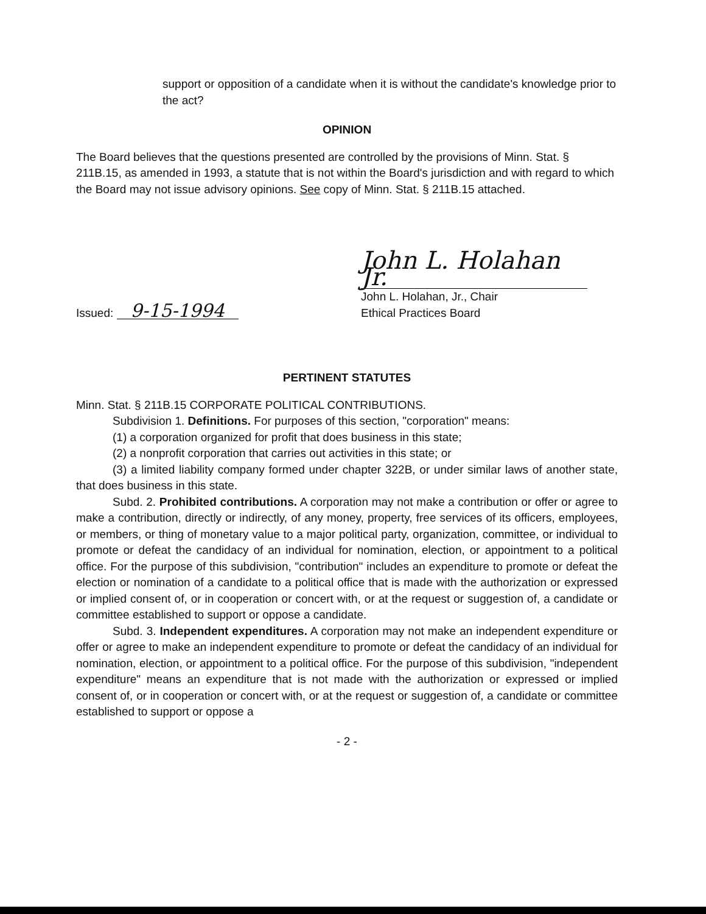support or opposition of a candidate when it is without the candidate's knowledge prior to the act?
OPINION
The Board believes that the questions presented are controlled by the provisions of Minn. Stat. § 211B.15, as amended in 1993, a statute that is not within the Board's jurisdiction and with regard to which the Board may not issue advisory opinions. See copy of Minn. Stat. § 211B.15 attached.
Issued: 9-15-1994
John L. Holahan Jr.
John L. Holahan, Jr., Chair
Ethical Practices Board
PERTINENT STATUTES
Minn. Stat. § 211B.15 CORPORATE POLITICAL CONTRIBUTIONS.
Subdivision 1. Definitions. For purposes of this section, "corporation" means:
(1) a corporation organized for profit that does business in this state;
(2) a nonprofit corporation that carries out activities in this state; or
(3) a limited liability company formed under chapter 322B, or under similar laws of another state, that does business in this state.
Subd. 2. Prohibited contributions. A corporation may not make a contribution or offer or agree to make a contribution, directly or indirectly, of any money, property, free services of its officers, employees, or members, or thing of monetary value to a major political party, organization, committee, or individual to promote or defeat the candidacy of an individual for nomination, election, or appointment to a political office. For the purpose of this subdivision, "contribution" includes an expenditure to promote or defeat the election or nomination of a candidate to a political office that is made with the authorization or expressed or implied consent of, or in cooperation or concert with, or at the request or suggestion of, a candidate or committee established to support or oppose a candidate.
Subd. 3. Independent expenditures. A corporation may not make an independent expenditure or offer or agree to make an independent expenditure to promote or defeat the candidacy of an individual for nomination, election, or appointment to a political office. For the purpose of this subdivision, "independent expenditure" means an expenditure that is not made with the authorization or expressed or implied consent of, or in cooperation or concert with, or at the request or suggestion of, a candidate or committee established to support or oppose a
- 2 -